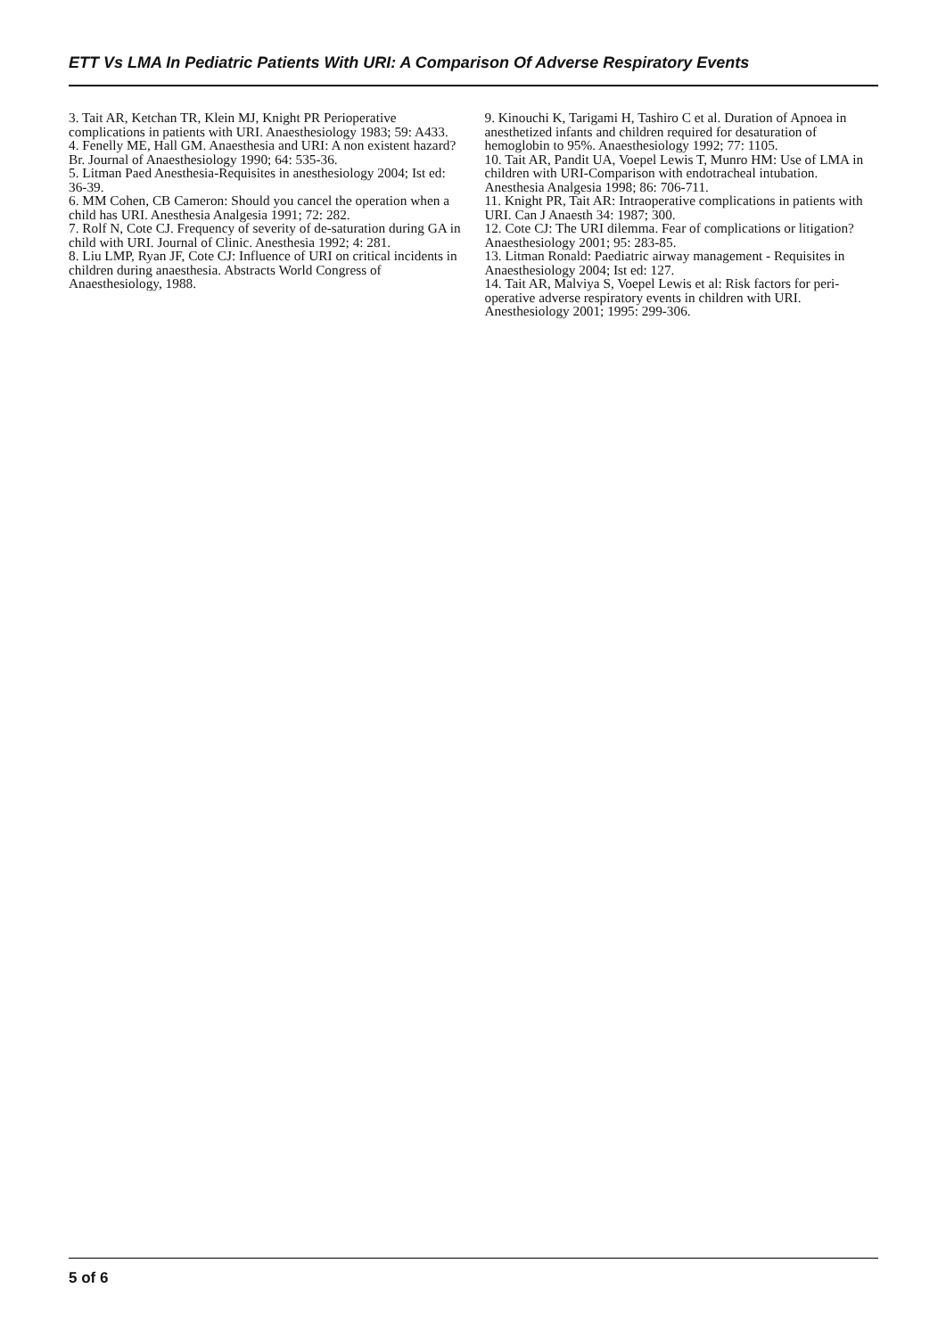ETT Vs LMA In Pediatric Patients With URI: A Comparison Of Adverse Respiratory Events
3. Tait AR, Ketchan TR, Klein MJ, Knight PR Perioperative complications in patients with URI. Anaesthesiology 1983; 59: A433.
4. Fenelly ME, Hall GM. Anaesthesia and URI: A non existent hazard? Br. Journal of Anaesthesiology 1990; 64: 535-36.
5. Litman Paed Anesthesia-Requisites in anesthesiology 2004; Ist ed: 36-39.
6. MM Cohen, CB Cameron: Should you cancel the operation when a child has URI. Anesthesia Analgesia 1991; 72: 282.
7. Rolf N, Cote CJ. Frequency of severity of de-saturation during GA in child with URI. Journal of Clinic. Anesthesia 1992; 4: 281.
8. Liu LMP, Ryan JF, Cote CJ: Influence of URI on critical incidents in children during anaesthesia. Abstracts World Congress of Anaesthesiology, 1988.
9. Kinouchi K, Tarigami H, Tashiro C et al. Duration of Apnoea in anesthetized infants and children required for desaturation of hemoglobin to 95%. Anaesthesiology 1992; 77: 1105.
10. Tait AR, Pandit UA, Voepel Lewis T, Munro HM: Use of LMA in children with URI-Comparison with endotracheal intubation. Anesthesia Analgesia 1998; 86: 706-711.
11. Knight PR, Tait AR: Intraoperative complications in patients with URI. Can J Anaesth 34: 1987; 300.
12. Cote CJ: The URI dilemma. Fear of complications or litigation? Anaesthesiology 2001; 95: 283-85.
13. Litman Ronald: Paediatric airway management - Requisites in Anaesthesiology 2004; Ist ed: 127.
14. Tait AR, Malviya S, Voepel Lewis et al: Risk factors for peri-operative adverse respiratory events in children with URI. Anesthesiology 2001; 1995: 299-306.
5 of 6